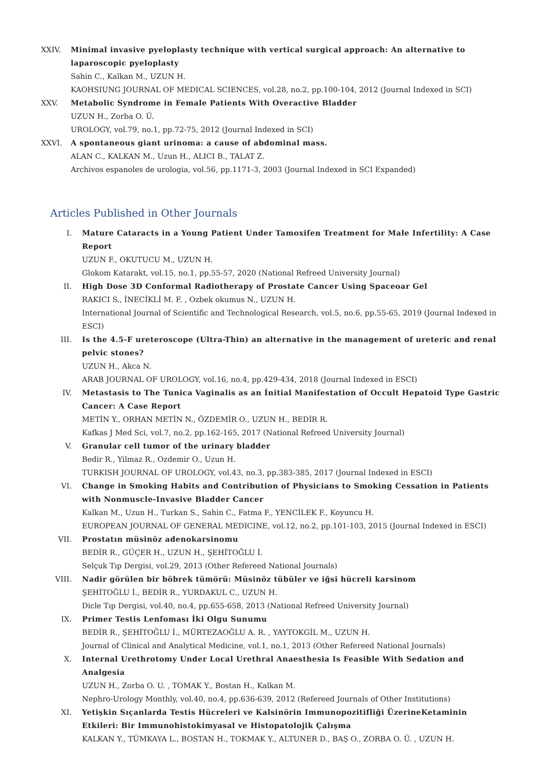XXIV. Minimal invasive pyeloplasty technique with vertical surgical approach: An alternative to laparoscopic pyeloplasty
Sahin C., Kalkan M., UZUN H.
KAOHSIUNG JOURNAL OF MEDICAL SCIENCES, vol.28, no.2, pp.100-104, 2012 (Journal Indexed in SCI)
XXV. Metabolic Syndrome in Female Patients With Overactive Bladder
UZUN H., Zorba O. Ü.
UROLOGY, vol.79, no.1, pp.72-75, 2012 (Journal Indexed in SCI)
XXVI. A spontaneous giant urinoma: a cause of abdominal mass.
ALAN C., KALKAN M., Uzun H., ALICI B., TALAT Z.
Archivos espanoles de urologia, vol.56, pp.1171-3, 2003 (Journal Indexed in SCI Expanded)
Articles Published in Other Journals
I. Mature Cataracts in a Young Patient Under Tamoxifen Treatment for Male Infertility: A Case Report
UZUN F., OKUTUCU M., UZUN H.
Glokom Katarakt, vol.15, no.1, pp.55-57, 2020 (National Refreed University Journal)
II. High Dose 3D Conformal Radiotherapy of Prostate Cancer Using Spaceoar Gel
RAKICI S., İNECİKLİ M. F. , Ozbek okumus N., UZUN H.
International Journal of Scientific and Technological Research, vol.5, no.6, pp.55-65, 2019 (Journal Indexed in ESCI)
III. Is the 4.5-F ureteroscope (Ultra-Thin) an alternative in the management of ureteric and renal pelvic stones?
UZUN H., Akca N.
ARAB JOURNAL OF UROLOGY, vol.16, no.4, pp.429-434, 2018 (Journal Indexed in ESCI)
IV. Metastasis to The Tunica Vaginalis as an İnitial Manifestation of Occult Hepatoid Type Gastric Cancer: A Case Report
METİN Y., ORHAN METİN N., ÖZDEMİR O., UZUN H., BEDİR R.
Kafkas J Med Sci, vol.7, no.2, pp.162-165, 2017 (National Refreed University Journal)
V. Granular cell tumor of the urinary bladder
Bedir R., Yilmaz R., Ozdemir O., Uzun H.
TURKISH JOURNAL OF UROLOGY, vol.43, no.3, pp.383-385, 2017 (Journal Indexed in ESCI)
VI. Change in Smoking Habits and Contribution of Physicians to Smoking Cessation in Patients with Nonmuscle-Invasive Bladder Cancer
Kalkan M., Uzun H., Turkan S., Sahin C., Fatma F., YENCİLEK F., Koyuncu H.
EUROPEAN JOURNAL OF GENERAL MEDICINE, vol.12, no.2, pp.101-103, 2015 (Journal Indexed in ESCI)
VII. Prostatın müsinöz adenokarsinomu
BEDİR R., GÜÇER H., UZUN H., ŞEHİTOĞLU İ.
Selçuk Tıp Dergisi, vol.29, 2013 (Other Refereed National Journals)
VIII. Nadir görülen bir böbrek tümörü: Müsinöz tübüler ve iğsi hücreli karsinom
ŞEHİTOĞLU İ., BEDİR R., YURDAKUL C., UZUN H.
Dicle Tıp Dergisi, vol.40, no.4, pp.655-658, 2013 (National Refreed University Journal)
IX. Primer Testis Lenfoması İki Olgu Sunumu
BEDİR R., ŞEHİTOĞLU İ., MÜRTEZAOĞLU A. R. , YAYTOKGİL M., UZUN H.
Journal of Clinical and Analytical Medicine, vol.1, no.1, 2013 (Other Refereed National Journals)
X. Internal Urethrotomy Under Local Urethral Anaesthesia Is Feasible With Sedation and Analgesia
UZUN H., Zorba O. U. , TOMAK Y., Bostan H., Kalkan M.
Nephro-Urology Monthly, vol.40, no.4, pp.636-639, 2012 (Refereed Journals of Other Institutions)
XI. Yetişkin Sıçanlarda Testis Hücreleri ve Kalsinörin Immunopozitifliği ÜzerineKetaminin Etkileri: Bir Immunohistokimyasal ve Histopatolojik Çalışma
KALKAN Y., TÜMKAYA L., BOSTAN H., TOKMAK Y., ALTUNER D., BAŞ O., ZORBA O. Ü. , UZUN H.